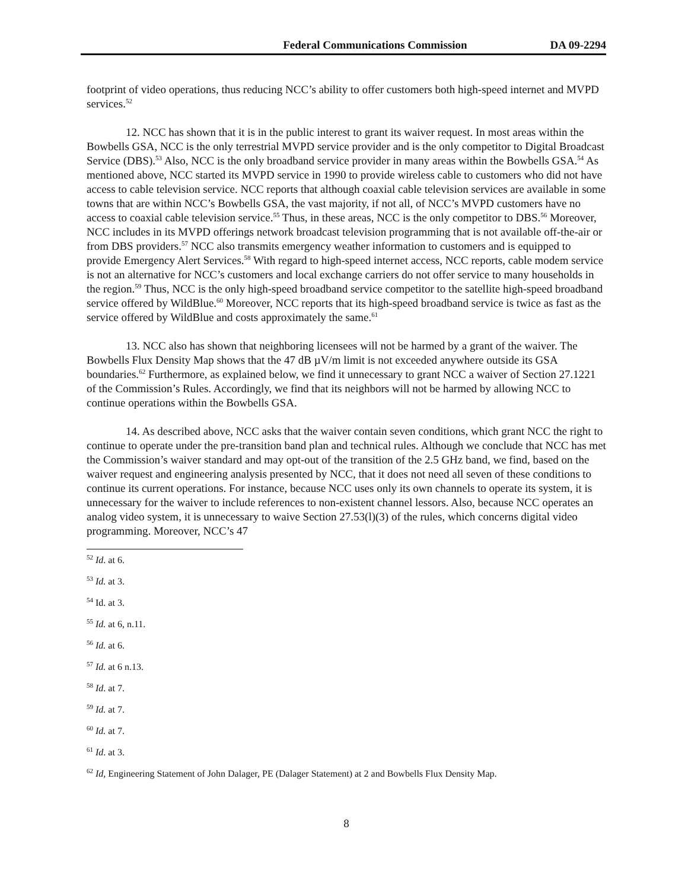Federal Communications Commission DA 09-2294
footprint of video operations, thus reducing NCC’s ability to offer customers both high-speed internet and MVPD services.<sup>52</sup>
12. NCC has shown that it is in the public interest to grant its waiver request. In most areas within the Bowbells GSA, NCC is the only terrestrial MVPD service provider and is the only competitor to Digital Broadcast Service (DBS).<sup>53</sup> Also, NCC is the only broadband service provider in many areas within the Bowbells GSA.<sup>54</sup> As mentioned above, NCC started its MVPD service in 1990 to provide wireless cable to customers who did not have access to cable television service. NCC reports that although coaxial cable television services are available in some towns that are within NCC’s Bowbells GSA, the vast majority, if not all, of NCC’s MVPD customers have no access to coaxial cable television service.<sup>55</sup> Thus, in these areas, NCC is the only competitor to DBS.<sup>56</sup> Moreover, NCC includes in its MVPD offerings network broadcast television programming that is not available off-the-air or from DBS providers.<sup>57</sup> NCC also transmits emergency weather information to customers and is equipped to provide Emergency Alert Services.<sup>58</sup> With regard to high-speed internet access, NCC reports, cable modem service is not an alternative for NCC’s customers and local exchange carriers do not offer service to many households in the region.<sup>59</sup> Thus, NCC is the only high-speed broadband service competitor to the satellite high-speed broadband service offered by WildBlue.<sup>60</sup> Moreover, NCC reports that its high-speed broadband service is twice as fast as the service offered by WildBlue and costs approximately the same.<sup>61</sup>
13. NCC also has shown that neighboring licensees will not be harmed by a grant of the waiver. The Bowbells Flux Density Map shows that the 47 dB µV/m limit is not exceeded anywhere outside its GSA boundaries.<sup>62</sup> Furthermore, as explained below, we find it unnecessary to grant NCC a waiver of Section 27.1221 of the Commission’s Rules. Accordingly, we find that its neighbors will not be harmed by allowing NCC to continue operations within the Bowbells GSA.
14. As described above, NCC asks that the waiver contain seven conditions, which grant NCC the right to continue to operate under the pre-transition band plan and technical rules. Although we conclude that NCC has met the Commission’s waiver standard and may opt-out of the transition of the 2.5 GHz band, we find, based on the waiver request and engineering analysis presented by NCC, that it does not need all seven of these conditions to continue its current operations. For instance, because NCC uses only its own channels to operate its system, it is unnecessary for the waiver to include references to non-existent channel lessors. Also, because NCC operates an analog video system, it is unnecessary to waive Section 27.53(l)(3) of the rules, which concerns digital video programming. Moreover, NCC’s 47
<sup>52</sup> Id. at 6.
<sup>53</sup> Id. at 3.
<sup>54</sup> Id. at 3.
<sup>55</sup> Id. at 6, n.11.
<sup>56</sup> Id. at 6.
<sup>57</sup> Id. at 6 n.13.
<sup>58</sup> Id. at 7.
<sup>59</sup> Id. at 7.
<sup>60</sup> Id. at 7.
<sup>61</sup> Id. at 3.
<sup>62</sup> Id, Engineering Statement of John Dalager, PE (Dalager Statement) at 2 and Bowbells Flux Density Map.
8